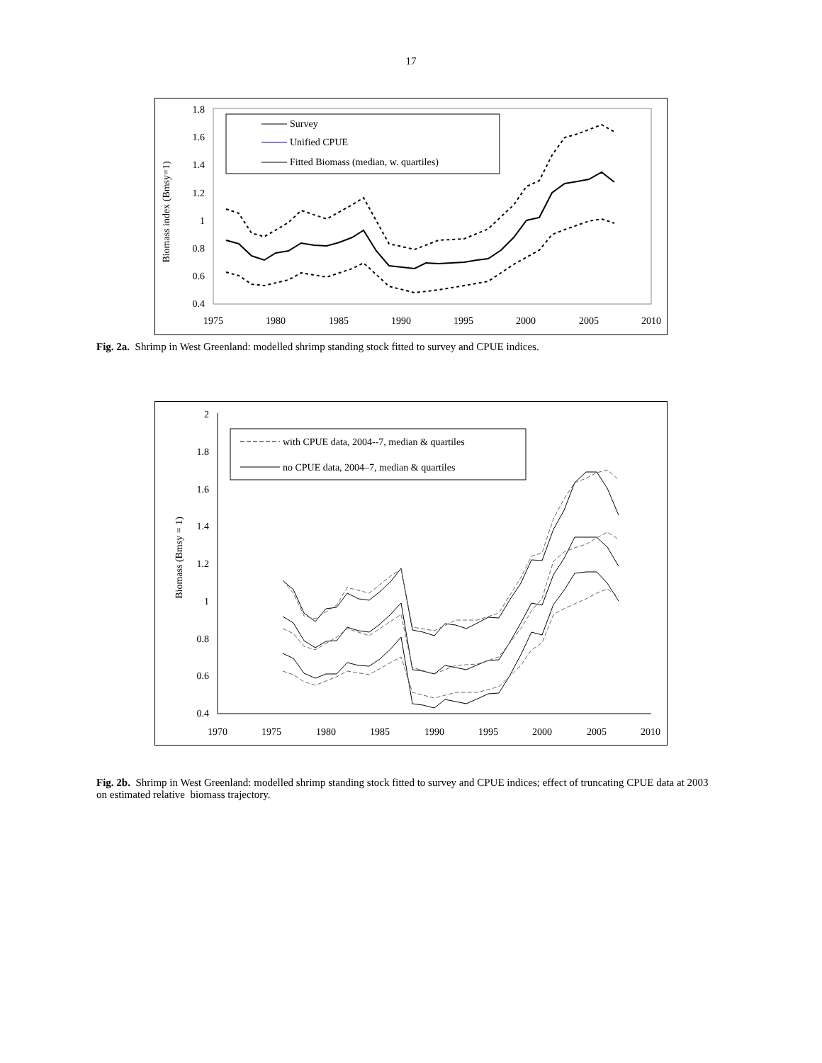17
Biomass index (Bmsy=1)
1.8
1.6
1.4
1.2
1
0.8
0.6
0.4
1975
1980
1985
1990
1995
2000
2005
2010
Survey
Unified CPUE
Fitted Biomass (median, w. quartiles)
Fig. 2a. Shrimp in West Greenland: modelled shrimp standing stock fitted to survey and CPUE indices.
Biomass (Bmsy = 1)
2
1.8
1.6
1.4
1.2
1
0.8
0.6
0.4
1970
1975
1980
1985
1990
1995
2000
2005
2010
with CPUE data, 2004--7, median & quartiles
no CPUE data, 2004–7, median & quartiles
Fig. 2b. Shrimp in West Greenland: modelled shrimp standing stock fitted to survey and CPUE indices; effect of truncating CPUE data at 2003 on estimated relative biomass trajectory.